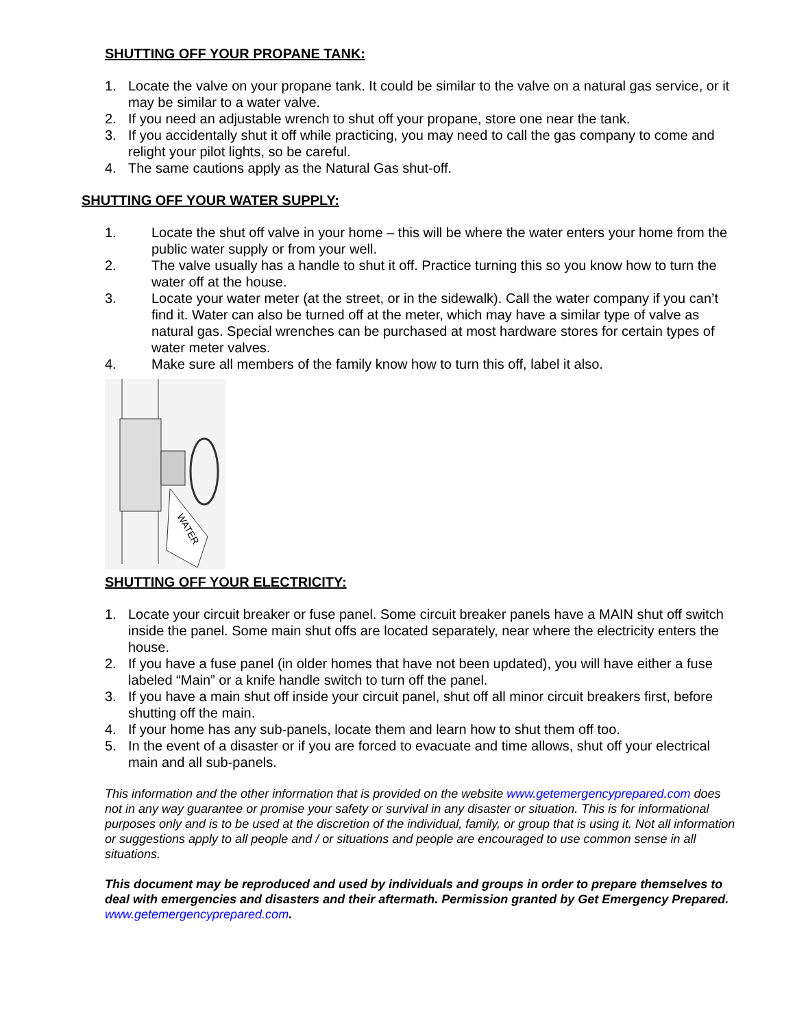SHUTTING OFF YOUR PROPANE TANK:
1. Locate the valve on your propane tank. It could be similar to the valve on a natural gas service, or it may be similar to a water valve.
2. If you need an adjustable wrench to shut off your propane, store one near the tank.
3. If you accidentally shut it off while practicing, you may need to call the gas company to come and relight your pilot lights, so be careful.
4. The same cautions apply as the Natural Gas shut-off.
SHUTTING OFF YOUR WATER SUPPLY:
1. Locate the shut off valve in your home – this will be where the water enters your home from the public water supply or from your well.
2. The valve usually has a handle to shut it off. Practice turning this so you know how to turn the water off at the house.
3. Locate your water meter (at the street, or in the sidewalk). Call the water company if you can’t find it. Water can also be turned off at the meter, which may have a similar type of valve as natural gas. Special wrenches can be purchased at most hardware stores for certain types of water meter valves.
4. Make sure all members of the family know how to turn this off, label it also.
WATER
SHUTTING OFF YOUR ELECTRICITY:
1. Locate your circuit breaker or fuse panel. Some circuit breaker panels have a MAIN shut off switch inside the panel. Some main shut offs are located separately, near where the electricity enters the house.
2. If you have a fuse panel (in older homes that have not been updated), you will have either a fuse labeled “Main” or a knife handle switch to turn off the panel.
3. If you have a main shut off inside your circuit panel, shut off all minor circuit breakers first, before shutting off the main.
4. If your home has any sub-panels, locate them and learn how to shut them off too.
5. In the event of a disaster or if you are forced to evacuate and time allows, shut off your electrical main and all sub-panels.
This information and the other information that is provided on the website www.getemergencyprepared.com does not in any way guarantee or promise your safety or survival in any disaster or situation. This is for informational purposes only and is to be used at the discretion of the individual, family, or group that is using it. Not all information or suggestions apply to all people and / or situations and people are encouraged to use common sense in all situations.
This document may be reproduced and used by individuals and groups in order to prepare themselves to deal with emergencies and disasters and their aftermath. Permission granted by Get Emergency Prepared. www.getemergencyprepared.com.